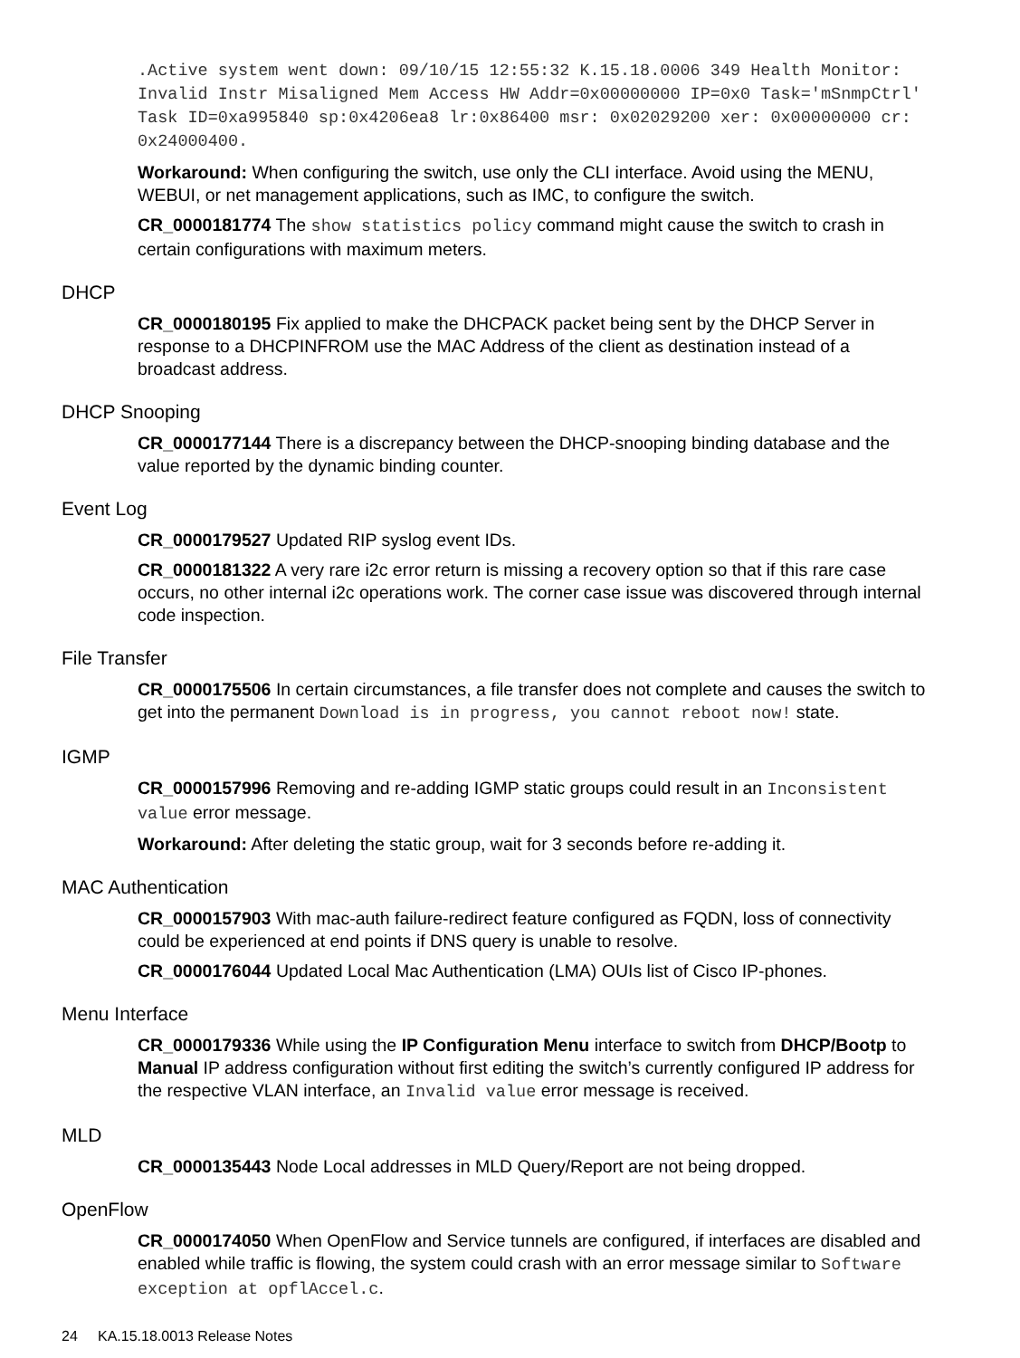.Active system went down: 09/10/15 12:55:32 K.15.18.0006 349 Health Monitor: Invalid Instr Misaligned Mem Access HW Addr=0x00000000 IP=0x0 Task='mSnmpCtrl' Task ID=0xa995840 sp:0x4206ea8 lr:0x86400 msr: 0x02029200 xer: 0x00000000 cr: 0x24000400.
Workaround: When configuring the switch, use only the CLI interface. Avoid using the MENU, WEBUI, or net management applications, such as IMC, to configure the switch.
CR_0000181774 The show statistics policy command might cause the switch to crash in certain configurations with maximum meters.
DHCP
CR_0000180195 Fix applied to make the DHCPACK packet being sent by the DHCP Server in response to a DHCPINFROM use the MAC Address of the client as destination instead of a broadcast address.
DHCP Snooping
CR_0000177144 There is a discrepancy between the DHCP-snooping binding database and the value reported by the dynamic binding counter.
Event Log
CR_0000179527 Updated RIP syslog event IDs.
CR_0000181322 A very rare i2c error return is missing a recovery option so that if this rare case occurs, no other internal i2c operations work. The corner case issue was discovered through internal code inspection.
File Transfer
CR_0000175506 In certain circumstances, a file transfer does not complete and causes the switch to get into the permanent Download is in progress, you cannot reboot now! state.
IGMP
CR_0000157996 Removing and re-adding IGMP static groups could result in an Inconsistent value error message.
Workaround: After deleting the static group, wait for 3 seconds before re-adding it.
MAC Authentication
CR_0000157903 With mac-auth failure-redirect feature configured as FQDN, loss of connectivity could be experienced at end points if DNS query is unable to resolve.
CR_0000176044 Updated Local Mac Authentication (LMA) OUIs list of Cisco IP-phones.
Menu Interface
CR_0000179336 While using the IP Configuration Menu interface to switch from DHCP/Bootp to Manual IP address configuration without first editing the switch’s currently configured IP address for the respective VLAN interface, an Invalid value error message is received.
MLD
CR_0000135443 Node Local addresses in MLD Query/Report are not being dropped.
OpenFlow
CR_0000174050 When OpenFlow and Service tunnels are configured, if interfaces are disabled and enabled while traffic is flowing, the system could crash with an error message similar to Software exception at opflAccel.c.
24 KA.15.18.0013 Release Notes